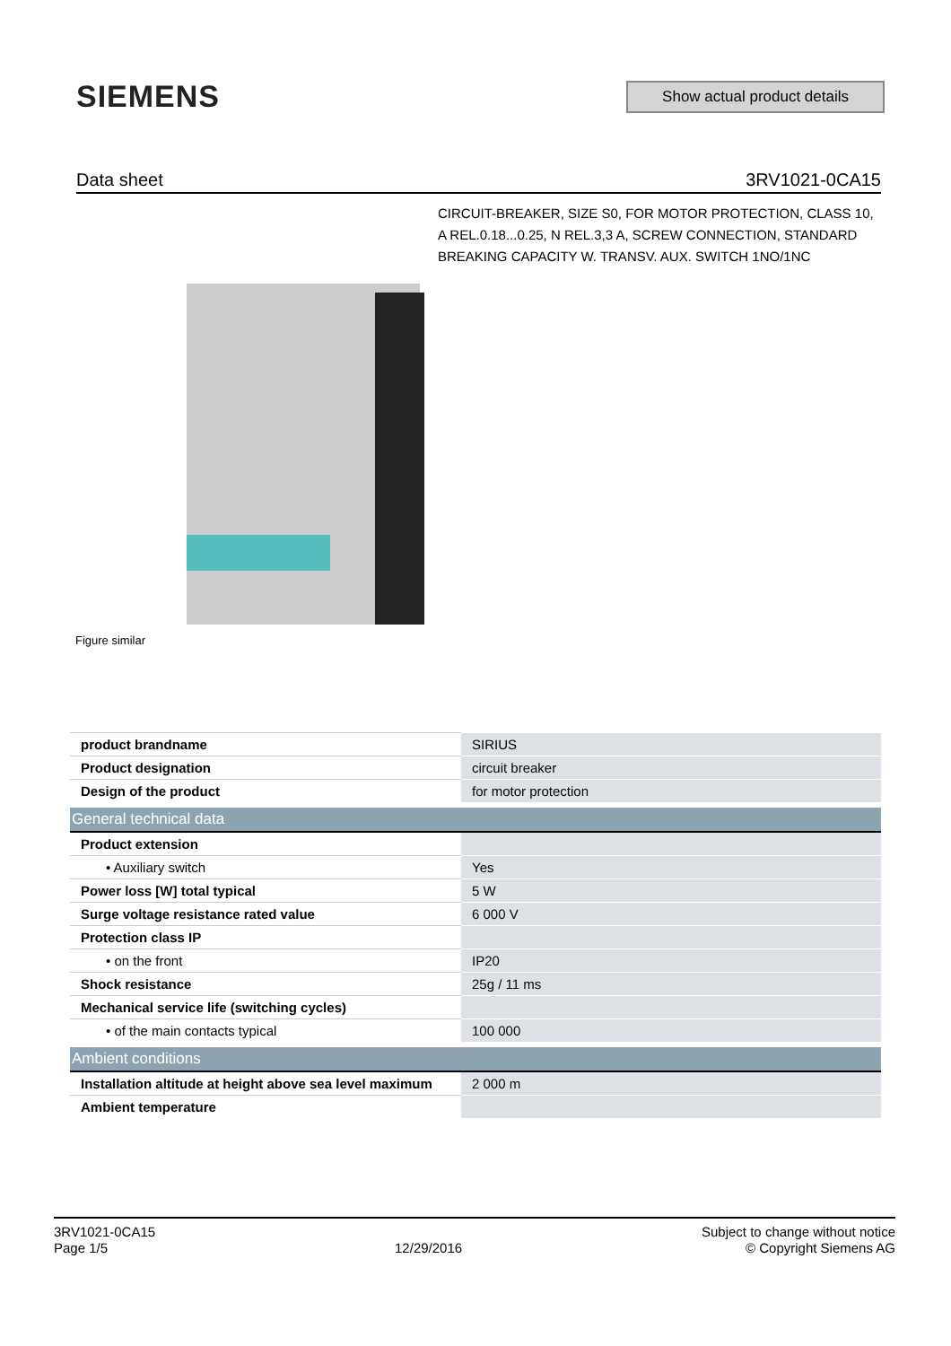SIEMENS
Show actual product details
Data sheet 3RV1021-0CA15
Figure similar
CIRCUIT-BREAKER, SIZE S0, FOR MOTOR PROTECTION, CLASS 10, A REL.0.18...0.25, N REL.3,3 A, SCREW CONNECTION, STANDARD BREAKING CAPACITY W. TRANSV. AUX. SWITCH 1NO/1NC
| product brandname | SIRIUS |
| Product designation | circuit breaker |
| Design of the product | for motor protection |
| General technical data | |
| Product extension | |
| • Auxiliary switch | Yes |
| Power loss [W] total typical | 5 W |
| Surge voltage resistance rated value | 6 000 V |
| Protection class IP | |
| • on the front | IP20 |
| Shock resistance | 25g / 11 ms |
| Mechanical service life (switching cycles) | |
| • of the main contacts typical | 100 000 |
| Ambient conditions | |
| Installation altitude at height above sea level maximum | 2 000 m |
| Ambient temperature | |
3RV1021-0CA15
Page 1/5
12/29/2016
Subject to change without notice
© Copyright Siemens AG